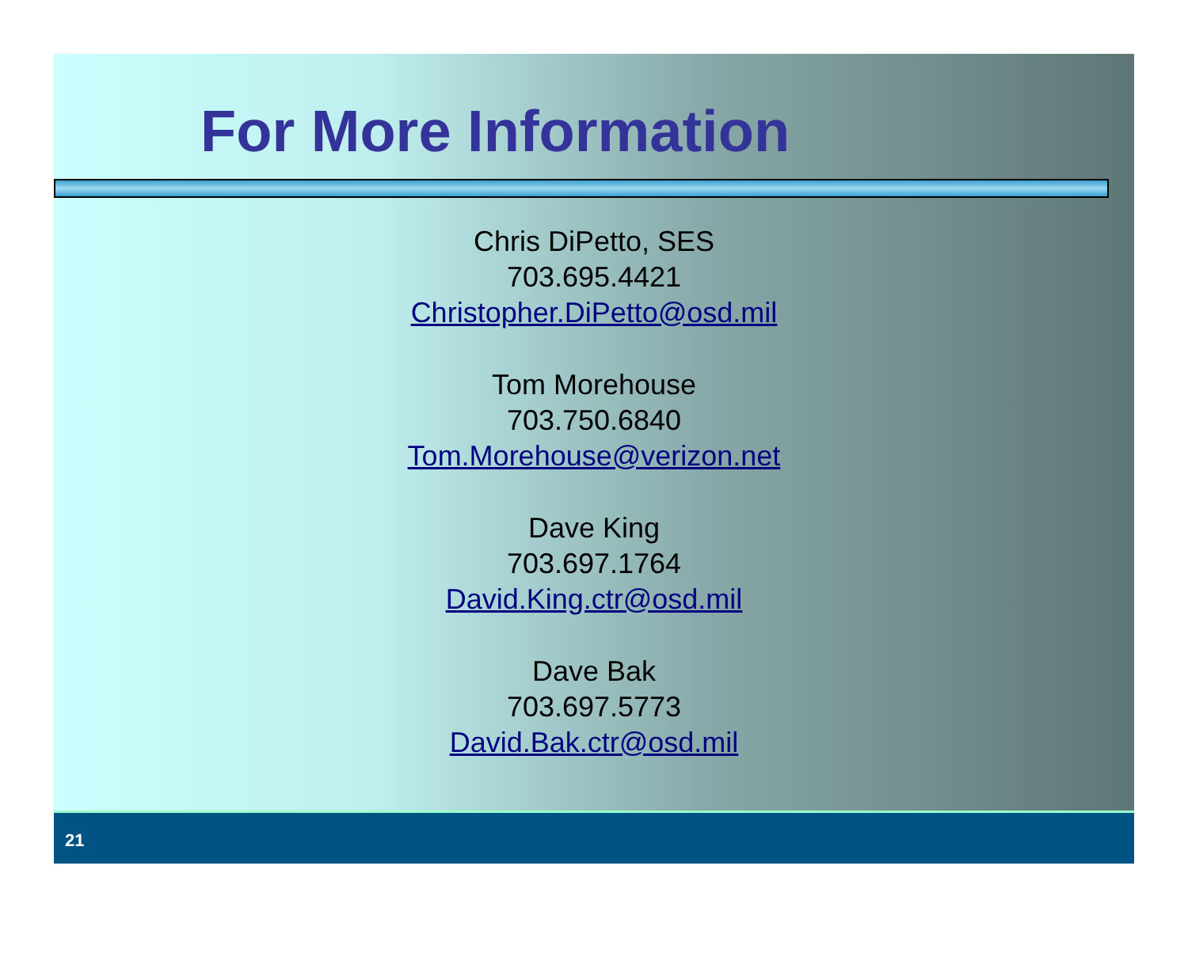For More Information
Chris DiPetto, SES
703.695.4421
Christopher.DiPetto@osd.mil
Tom Morehouse
703.750.6840
Tom.Morehouse@verizon.net
Dave King
703.697.1764
David.King.ctr@osd.mil
Dave Bak
703.697.5773
David.Bak.ctr@osd.mil
21